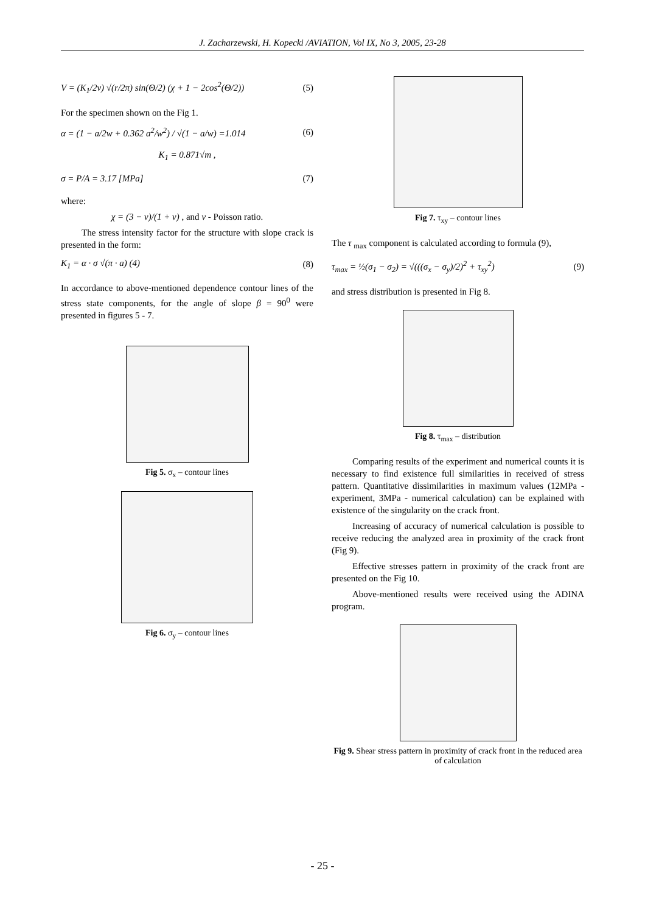J. Zacharzewski, H. Kopecki /AVIATION, Vol IX, No 3, 2005, 23-28
V = (K<sub>1</sub>/2ν) √(r/2π) sin(Θ/2) (χ + 1 − 2cos<sup>2</sup>(Θ/2)) (5)
For the specimen shown on the Fig 1.
α = (1 − a/2w + 0.362 a<sup>2</sup>/w<sup>2</sup>) / √(1 − a/w) =1.014 (6)
K<sub>1</sub> = 0.871√m ,
σ = P/A = 3.17 [MPa] (7)
where:
χ = (3 − ν)/(1 + ν) , and ν - Poisson ratio.
The stress intensity factor for the structure with slope crack is presented in the form:
K<sub>1</sub> = α · σ √(π · a) (4) (8)
In accordance to above-mentioned dependence contour lines of the stress state components, for the angle of slope β = 90<sup>0</sup> were presented in figures 5 - 7.
Fig 5. σ<sub>x</sub> – contour lines
Fig 6. σ<sub>y</sub> – contour lines
Fig 7. τ<sub>xy</sub> – contour lines
The τ <sub>max</sub> component is calculated according to formula (9),
τ<sub>max</sub> = ½(σ<sub>1</sub> − σ<sub>2</sub>) = √(((σ<sub>x</sub> − σ<sub>y</sub>)/2)<sup>2</sup> + τ<sub>xy</sub><sup>2</sup>) (9)
and stress distribution is presented in Fig 8.
Fig 8. τ<sub>max</sub> – distribution
Comparing results of the experiment and numerical counts it is necessary to find existence full similarities in received of stress pattern. Quantitative dissimilarities in maximum values (12MPa - experiment, 3MPa - numerical calculation) can be explained with existence of the singularity on the crack front.
Increasing of accuracy of numerical calculation is possible to receive reducing the analyzed area in proximity of the crack front (Fig 9).
Effective stresses pattern in proximity of the crack front are presented on the Fig 10.
Above-mentioned results were received using the ADINA program.
Fig 9. Shear stress pattern in proximity of crack front in the reduced area of calculation
- 25 -